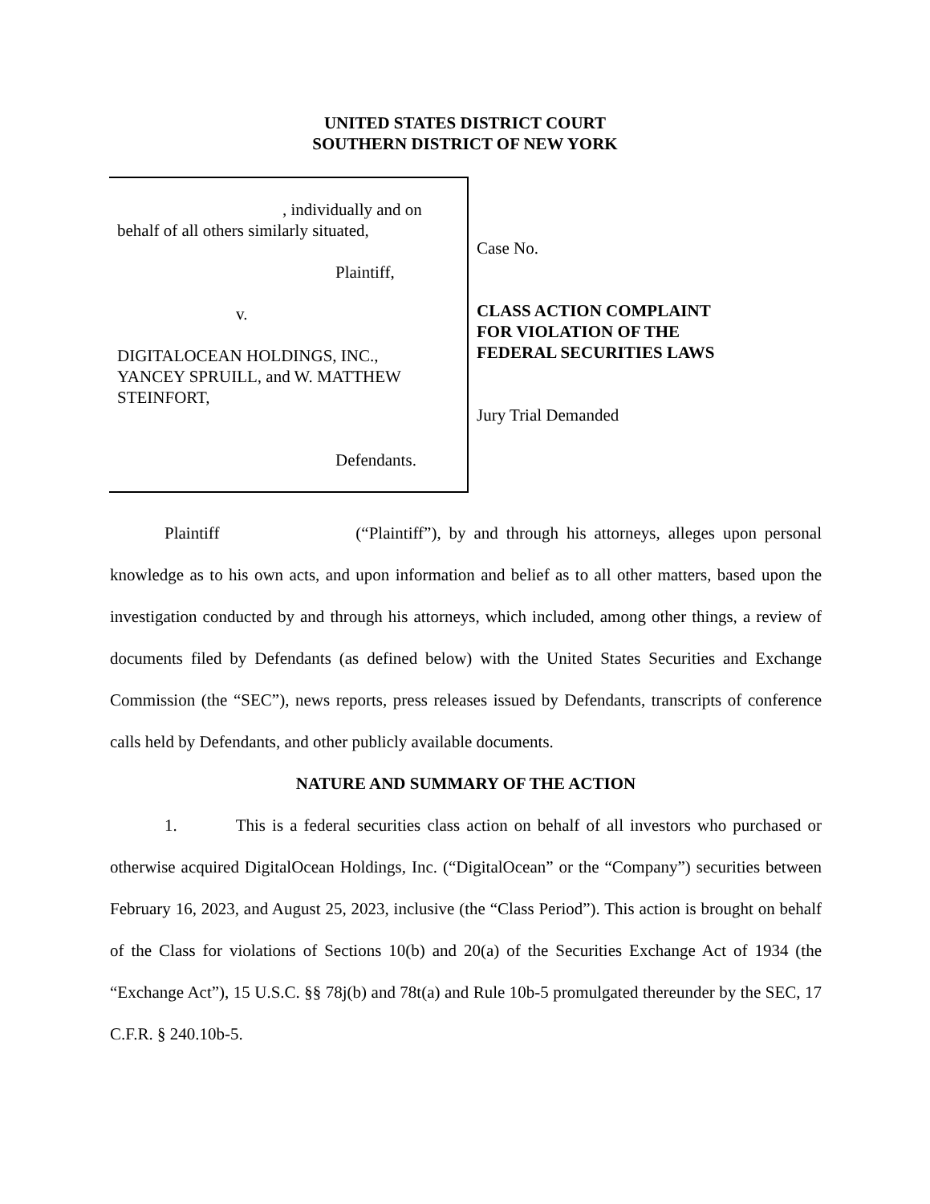UNITED STATES DISTRICT COURT
SOUTHERN DISTRICT OF NEW YORK
, individually and on
behalf of all others similarly situated,
Plaintiff,
v.
DIGITALOCEAN HOLDINGS, INC.,
YANCEY SPRUILL, and W. MATTHEW
STEINFORT,
Defendants.
Case No.
CLASS ACTION COMPLAINT
FOR VIOLATION OF THE
FEDERAL SECURITIES LAWS
Jury Trial Demanded
Plaintiff (“Plaintiff”), by and through his attorneys, alleges upon personal knowledge as to his own acts, and upon information and belief as to all other matters, based upon the investigation conducted by and through his attorneys, which included, among other things, a review of documents filed by Defendants (as defined below) with the United States Securities and Exchange Commission (the “SEC”), news reports, press releases issued by Defendants, transcripts of conference calls held by Defendants, and other publicly available documents.
NATURE AND SUMMARY OF THE ACTION
1. This is a federal securities class action on behalf of all investors who purchased or otherwise acquired DigitalOcean Holdings, Inc. (“DigitalOcean” or the “Company”) securities between February 16, 2023, and August 25, 2023, inclusive (the “Class Period”). This action is brought on behalf of the Class for violations of Sections 10(b) and 20(a) of the Securities Exchange Act of 1934 (the “Exchange Act”), 15 U.S.C. §§ 78j(b) and 78t(a) and Rule 10b-5 promulgated thereunder by the SEC, 17 C.F.R. § 240.10b-5.